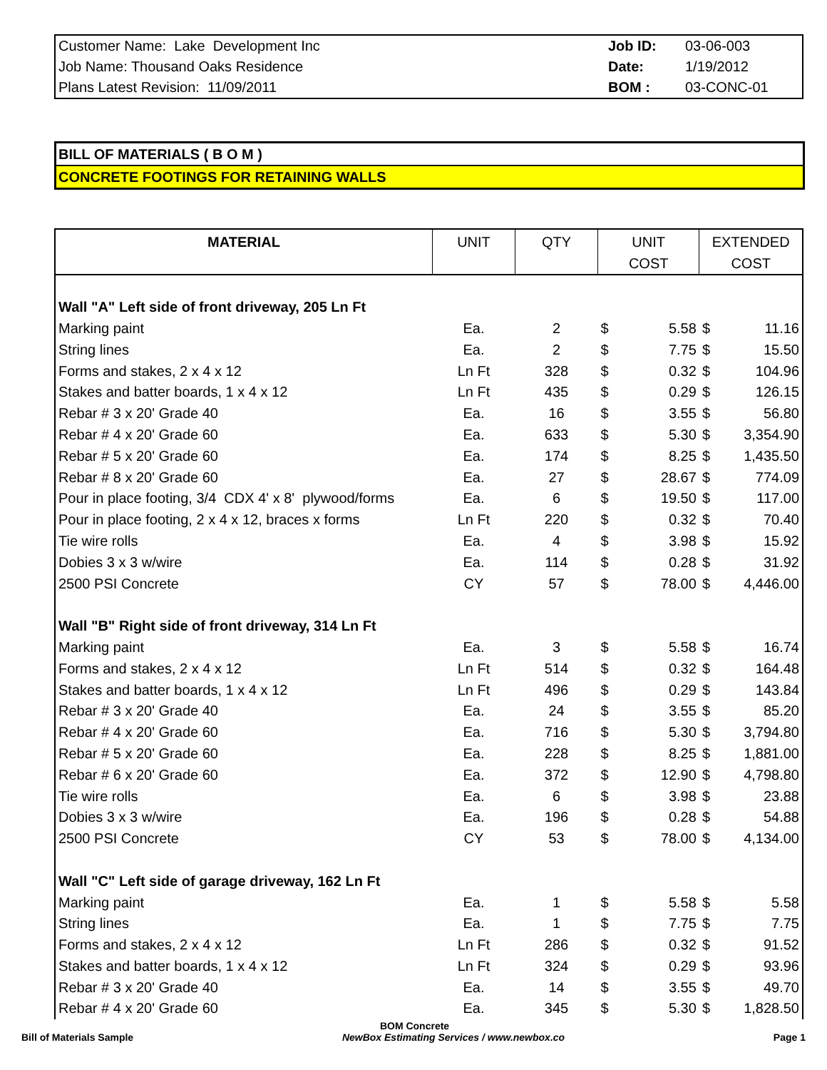| Customer Name: Lake Development Inc | Job ID: | 03-06-003 |
| Job Name: Thousand Oaks Residence | Date: | 1/19/2012 |
| Plans Latest Revision: 11/09/2011 | BOM : | 03-CONC-01 |
BILL OF MATERIALS ( B O M )
CONCRETE FOOTINGS FOR RETAINING WALLS
| MATERIAL | UNIT | QTY | UNIT COST | | EXTENDED COST | |
| --- | --- | --- | --- | --- | --- | --- |
| Wall "A" Left side of front driveway, 205 Ln Ft | | | | | | |
| Marking paint | Ea. | 2 | $ | 5.58 | $ | 11.16 |
| String lines | Ea. | 2 | $ | 7.75 | $ | 15.50 |
| Forms and stakes, 2 x 4 x 12 | Ln Ft | 328 | $ | 0.32 | $ | 104.96 |
| Stakes and batter boards, 1 x 4 x 12 | Ln Ft | 435 | $ | 0.29 | $ | 126.15 |
| Rebar # 3 x 20' Grade 40 | Ea. | 16 | $ | 3.55 | $ | 56.80 |
| Rebar # 4 x 20' Grade 60 | Ea. | 633 | $ | 5.30 | $ | 3,354.90 |
| Rebar # 5 x 20' Grade 60 | Ea. | 174 | $ | 8.25 | $ | 1,435.50 |
| Rebar # 8 x 20' Grade 60 | Ea. | 27 | $ | 28.67 | $ | 774.09 |
| Pour in place footing, 3/4 CDX 4' x 8' plywood/forms | Ea. | 6 | $ | 19.50 | $ | 117.00 |
| Pour in place footing, 2 x 4 x 12, braces x forms | Ln Ft | 220 | $ | 0.32 | $ | 70.40 |
| Tie wire rolls | Ea. | 4 | $ | 3.98 | $ | 15.92 |
| Dobies 3 x 3 w/wire | Ea. | 114 | $ | 0.28 | $ | 31.92 |
| 2500 PSI Concrete | CY | 57 | $ | 78.00 | $ | 4,446.00 |
| Wall "B" Right side of front driveway, 314 Ln Ft | | | | | | |
| Marking paint | Ea. | 3 | $ | 5.58 | $ | 16.74 |
| Forms and stakes, 2 x 4 x 12 | Ln Ft | 514 | $ | 0.32 | $ | 164.48 |
| Stakes and batter boards, 1 x 4 x 12 | Ln Ft | 496 | $ | 0.29 | $ | 143.84 |
| Rebar # 3 x 20' Grade 40 | Ea. | 24 | $ | 3.55 | $ | 85.20 |
| Rebar # 4 x 20' Grade 60 | Ea. | 716 | $ | 5.30 | $ | 3,794.80 |
| Rebar # 5 x 20' Grade 60 | Ea. | 228 | $ | 8.25 | $ | 1,881.00 |
| Rebar # 6 x 20' Grade 60 | Ea. | 372 | $ | 12.90 | $ | 4,798.80 |
| Tie wire rolls | Ea. | 6 | $ | 3.98 | $ | 23.88 |
| Dobies 3 x 3 w/wire | Ea. | 196 | $ | 0.28 | $ | 54.88 |
| 2500 PSI Concrete | CY | 53 | $ | 78.00 | $ | 4,134.00 |
| Wall "C" Left side of garage driveway, 162 Ln Ft | | | | | | |
| Marking paint | Ea. | 1 | $ | 5.58 | $ | 5.58 |
| String lines | Ea. | 1 | $ | 7.75 | $ | 7.75 |
| Forms and stakes, 2 x 4 x 12 | Ln Ft | 286 | $ | 0.32 | $ | 91.52 |
| Stakes and batter boards, 1 x 4 x 12 | Ln Ft | 324 | $ | 0.29 | $ | 93.96 |
| Rebar # 3 x 20' Grade 40 | Ea. | 14 | $ | 3.55 | $ | 49.70 |
| Rebar # 4 x 20' Grade 60 | Ea. | 345 | $ | 5.30 | $ | 1,828.50 |
BOM Concrete
Bill of Materials Sample NewBox Estimating Services / www.newbox.co Page 1